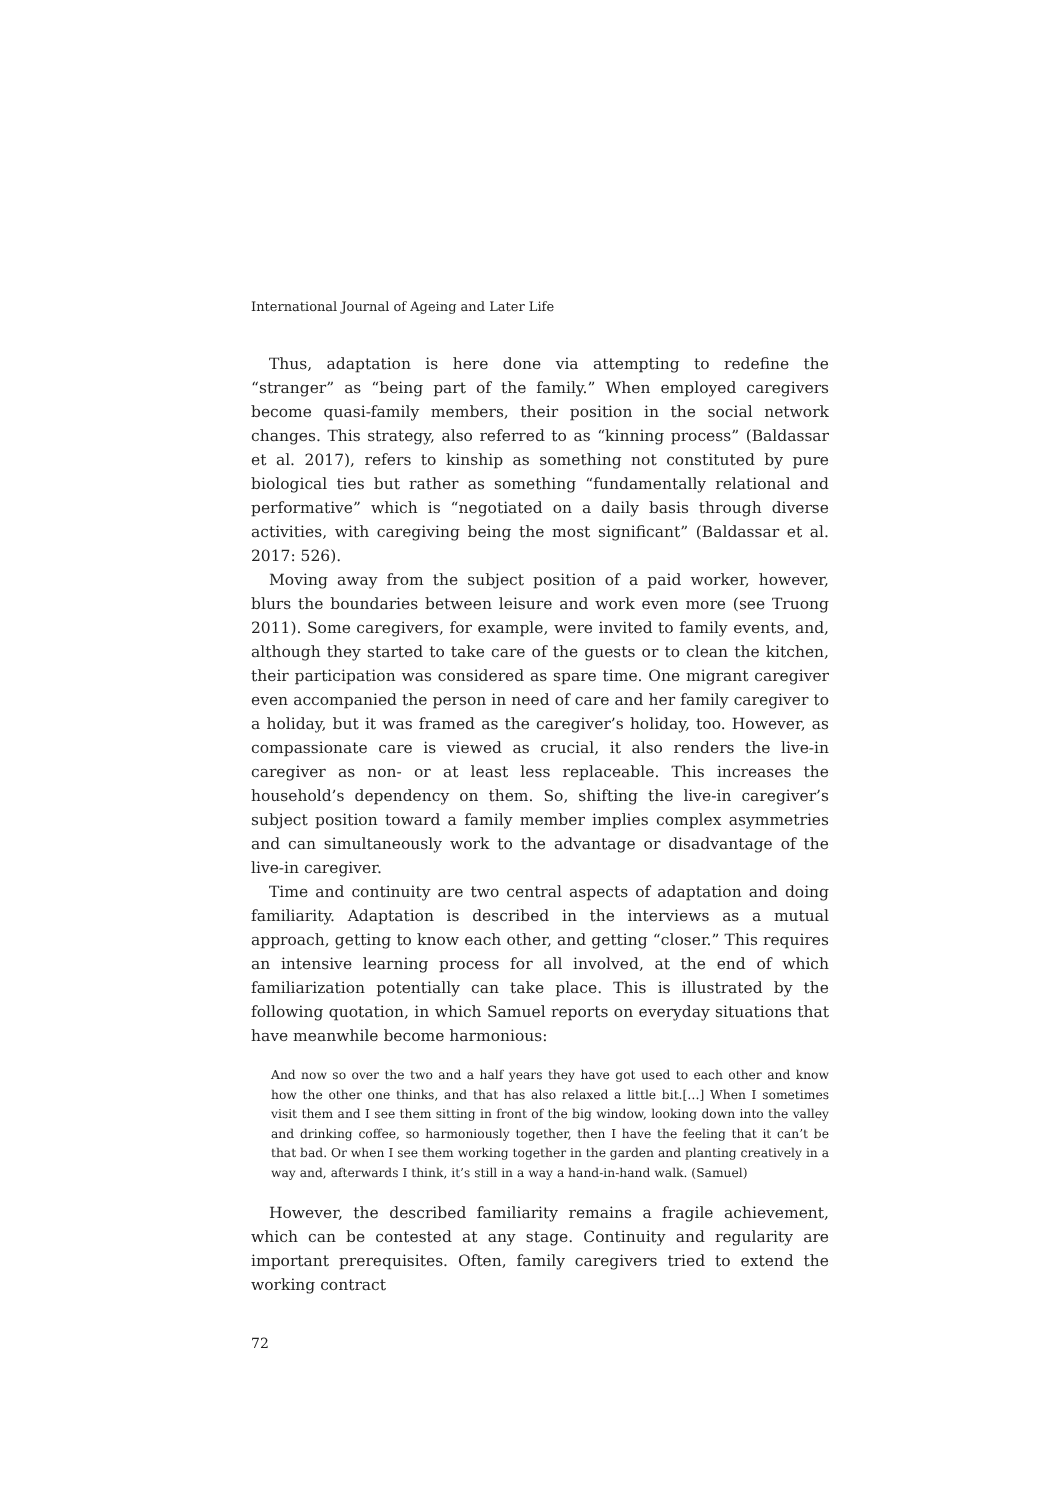International Journal of Ageing and Later Life
Thus, adaptation is here done via attempting to redefine the “stranger” as “being part of the family.” When employed caregivers become quasi-family members, their position in the social network changes. This strategy, also referred to as “kinning process” (Baldassar et al. 2017), refers to kinship as something not constituted by pure biological ties but rather as something “fundamentally relational and performative” which is “negotiated on a daily basis through diverse activities, with caregiving being the most significant” (Baldassar et al. 2017: 526).
Moving away from the subject position of a paid worker, however, blurs the boundaries between leisure and work even more (see Truong 2011). Some caregivers, for example, were invited to family events, and, although they started to take care of the guests or to clean the kitchen, their participation was considered as spare time. One migrant caregiver even accompanied the person in need of care and her family caregiver to a holiday, but it was framed as the caregiver’s holiday, too. However, as compassionate care is viewed as crucial, it also renders the live-in caregiver as non- or at least less replaceable. This increases the household’s dependency on them. So, shifting the live-in caregiver’s subject position toward a family member implies complex asymmetries and can simultaneously work to the advantage or disadvantage of the live-in caregiver.
Time and continuity are two central aspects of adaptation and doing familiarity. Adaptation is described in the interviews as a mutual approach, getting to know each other, and getting “closer.” This requires an intensive learning process for all involved, at the end of which familiarization potentially can take place. This is illustrated by the following quotation, in which Samuel reports on everyday situations that have meanwhile become harmonious:
And now so over the two and a half years they have got used to each other and know how the other one thinks, and that has also relaxed a little bit.[…] When I sometimes visit them and I see them sitting in front of the big window, looking down into the valley and drinking coffee, so harmoniously together, then I have the feeling that it can’t be that bad. Or when I see them working together in the garden and planting creatively in a way and, afterwards I think, it’s still in a way a hand-in-hand walk. (Samuel)
However, the described familiarity remains a fragile achievement, which can be contested at any stage. Continuity and regularity are important prerequisites. Often, family caregivers tried to extend the working contract
72